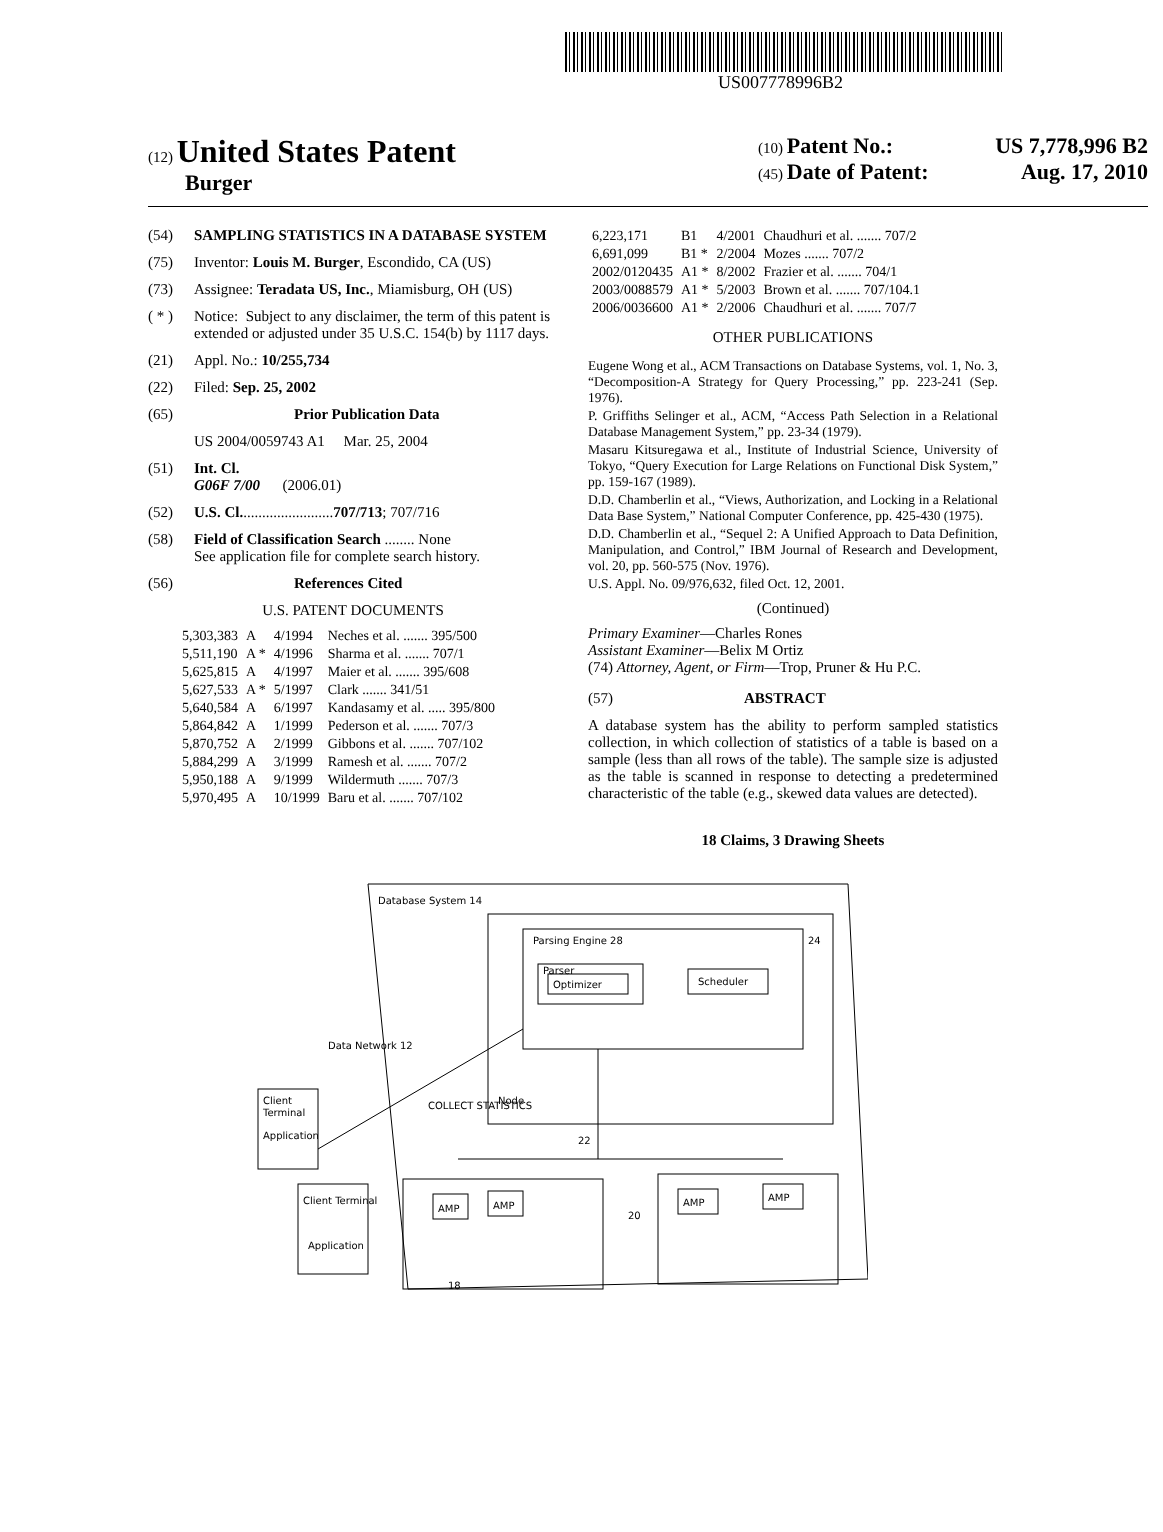US007778996B2
(12) United States Patent
Burger
(10) Patent No.: US 7,778,996 B2
(45) Date of Patent: Aug. 17, 2010
(54) SAMPLING STATISTICS IN A DATABASE SYSTEM
(75) Inventor: Louis M. Burger, Escondido, CA (US)
(73) Assignee: Teradata US, Inc., Miamisburg, OH (US)
( * ) Notice: Subject to any disclaimer, the term of this patent is extended or adjusted under 35 U.S.C. 154(b) by 1117 days.
(21) Appl. No.: 10/255,734
(22) Filed: Sep. 25, 2002
(65) Prior Publication Data
US 2004/0059743 A1 Mar. 25, 2004
(51) Int. Cl.
G06F 7/00 (2006.01)
(52) U.S. Cl. ........................ 707/713; 707/716
(58) Field of Classification Search ........ None
See application file for complete search history.
(56) References Cited
U.S. PATENT DOCUMENTS
| 5,303,383 | A | 4/1994 | Neches et al. ....... 395/500 |
| 5,511,190 | A * | 4/1996 | Sharma et al. ....... 707/1 |
| 5,625,815 | A | 4/1997 | Maier et al. ....... 395/608 |
| 5,627,533 | A * | 5/1997 | Clark ....... 341/51 |
| 5,640,584 | A | 6/1997 | Kandasamy et al. ..... 395/800 |
| 5,864,842 | A | 1/1999 | Pederson et al. ....... 707/3 |
| 5,870,752 | A | 2/1999 | Gibbons et al. ....... 707/102 |
| 5,884,299 | A | 3/1999 | Ramesh et al. ....... 707/2 |
| 5,950,188 | A | 9/1999 | Wildermuth ....... 707/3 |
| 5,970,495 | A | 10/1999 | Baru et al. ....... 707/102 |
| 6,223,171 | B1 | 4/2001 | Chaudhuri et al. ....... 707/2 |
| 6,691,099 | B1 * | 2/2004 | Mozes ....... 707/2 |
| 2002/0120435 | A1 * | 8/2002 | Frazier et al. ....... 704/1 |
| 2003/0088579 | A1 * | 5/2003 | Brown et al. ....... 707/104.1 |
| 2006/0036600 | A1 * | 2/2006 | Chaudhuri et al. ....... 707/7 |
OTHER PUBLICATIONS
Eugene Wong et al., ACM Transactions on Database Systems, vol. 1, No. 3, “Decomposition-A Strategy for Query Processing,” pp. 223-241 (Sep. 1976).
P. Griffiths Selinger et al., ACM, “Access Path Selection in a Relational Database Management System,” pp. 23-34 (1979).
Masaru Kitsuregawa et al., Institute of Industrial Science, University of Tokyo, “Query Execution for Large Relations on Functional Disk System,” pp. 159-167 (1989).
D.D. Chamberlin et al., “Views, Authorization, and Locking in a Relational Data Base System,” National Computer Conference, pp. 425-430 (1975).
D.D. Chamberlin et al., “Sequel 2: A Unified Approach to Data Definition, Manipulation, and Control,” IBM Journal of Research and Development, vol. 20, pp. 560-575 (Nov. 1976).
U.S. Appl. No. 09/976,632, filed Oct. 12, 2001.
(Continued)
Primary Examiner—Charles Rones
Assistant Examiner—Belix M Ortiz
(74) Attorney, Agent, or Firm—Trop, Pruner & Hu P.C.
(57) ABSTRACT
A database system has the ability to perform sampled statistics collection, in which collection of statistics of a table is based on a sample (less than all rows of the table). The sample size is adjusted as the table is scanned in response to detecting a predetermined characteristic of the table (e.g., skewed data values are detected).
18 Claims, 3 Drawing Sheets
Database System 14
Parsing Engine 28
Parser
Optimizer
Scheduler
24
Data Network 12
Client
Terminal
Application
Client Terminal
Application
AMP
AMP
AMP
AMP
COLLECT STATISTICS
Node
22
20
18